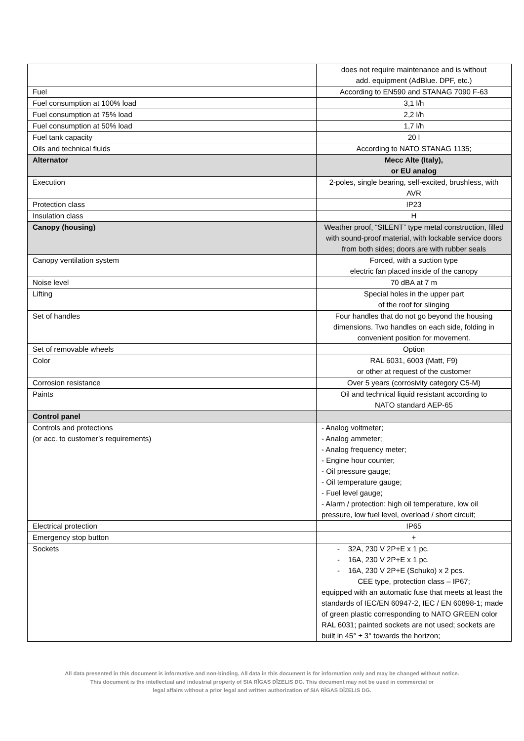| | does not require maintenance and is without add. equipment (AdBlue. DPF, etc.) |
| Fuel | According to EN590 and STANAG 7090 F-63 |
| Fuel consumption at 100% load | 3,1 l/h |
| Fuel consumption at 75% load | 2,2 l/h |
| Fuel consumption at 50% load | 1,7 l/h |
| Fuel tank capacity | 20 l |
| Oils and technical fluids | According to NATO STANAG 1135; |
| Alternator | Mecc Alte (Italy), or EU analog |
| Execution | 2-poles, single bearing, self-excited, brushless, with AVR |
| Protection class | IP23 |
| Insulation class | H |
| Canopy (housing) | Weather proof, “SILENT” type metal construction, filled with sound-proof material, with lockable service doors from both sides; doors are with rubber seals |
| Canopy ventilation system | Forced, with a suction type electric fan placed inside of the canopy |
| Noise level | 70 dBA at 7 m |
| Lifting | Special holes in the upper part of the roof for slinging |
| Set of handles | Four handles that do not go beyond the housing dimensions. Two handles on each side, folding in convenient position for movement. |
| Set of removable wheels | Option |
| Color | RAL 6031, 6003 (Matt, F9) or other at request of the customer |
| Corrosion resistance | Over 5 years (corrosivity category C5-M) |
| Paints | Oil and technical liquid resistant according to NATO standard AEP-65 |
| Control panel | |
| Controls and protections (or acc. to customer’s requirements) | - Analog voltmeter; - Analog ammeter; - Analog frequency meter; - Engine hour counter; - Oil pressure gauge; - Oil temperature gauge; - Fuel level gauge; - Alarm / protection: high oil temperature, low oil pressure, low fuel level, overload / short circuit; |
| Electrical protection | IP65 |
| Emergency stop button | + |
| Sockets | - 32A, 230 V 2P+E x 1 pc. - 16A, 230 V 2P+E x 1 pc. - 16A, 230 V 2P+E (Schuko) x 2 pcs. CEE type, protection class – IP67; equipped with an automatic fuse that meets at least the standards of IEC/EN 60947-2, IEC / EN 60898-1; made of green plastic corresponding to NATO GREEN color RAL 6031; painted sockets are not used; sockets are built in 45° ± 3° towards the horizon; |
All data presented in this document is informative and non-binding. All data in this document is for information only and may be changed without notice.
This document is the intellectual and industrial property of SIA RĪGAS DĪZELIS DG. This document may not be used in commercial or
legal affairs without a prior legal and written authorization of SIA RĪGAS DĪZELIS DG.